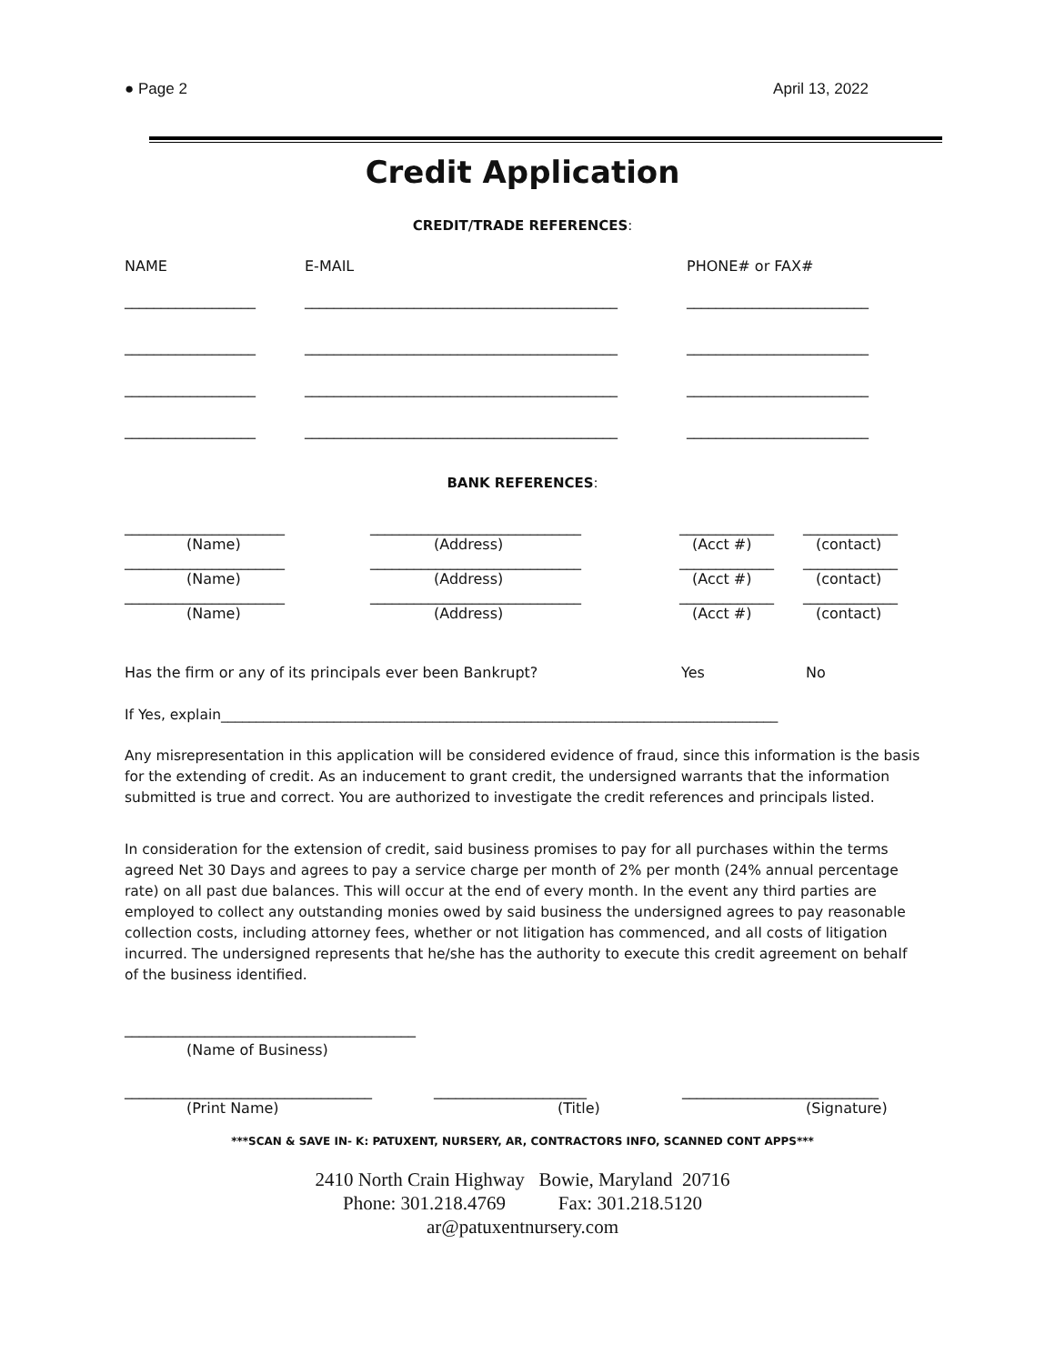● Page 2 April 13, 2022
Credit Application
CREDIT/TRADE REFERENCES:
| NAME | E-MAIL | PHONE# or FAX# |
| __________________ | ___________________________________________ | _________________________ |
| __________________ | ___________________________________________ | _________________________ |
| __________________ | ___________________________________________ | _________________________ |
| __________________ | ___________________________________________ | _________________________ |
BANK REFERENCES:
| ______________________ | _____________________________ | _____________ | _____________ |
| (Name) | (Address) | (Acct #) | (contact) |
| ______________________ | _____________________________ | _____________ | _____________ |
| (Name) | (Address) | (Acct #) | (contact) |
| ______________________ | _____________________________ | _____________ | _____________ |
| (Name) | (Address) | (Acct #) | (contact) |
| Has the firm or any of its principals ever been Bankrupt? | Yes | No |
If Yes, explain_______________________________________________________________________________
Any misrepresentation in this application will be considered evidence of fraud, since this information is the basis for the extending of credit. As an inducement to grant credit, the undersigned warrants that the information submitted is true and correct. You are authorized to investigate the credit references and principals listed.
In consideration for the extension of credit, said business promises to pay for all purchases within the terms agreed Net 30 Days and agrees to pay a service charge per month of 2% per month (24% annual percentage rate) on all past due balances. This will occur at the end of every month. In the event any third parties are employed to collect any outstanding monies owed by said business the undersigned agrees to pay reasonable collection costs, including attorney fees, whether or not litigation has commenced, and all costs of litigation incurred. The undersigned represents that he/she has the authority to execute this credit agreement on behalf of the business identified.
________________________________________
(Name of Business)
| __________________________________ | _____________________ | ___________________________ |
| (Print Name) | (Title) | (Signature) |
***SCAN & SAVE IN- K: PATUXENT, NURSERY, AR, CONTRACTORS INFO, SCANNED CONT APPS***
2410 North Crain Highway Bowie, Maryland 20716
Phone: 301.218.4769 Fax: 301.218.5120
ar@patuxentnursery.com